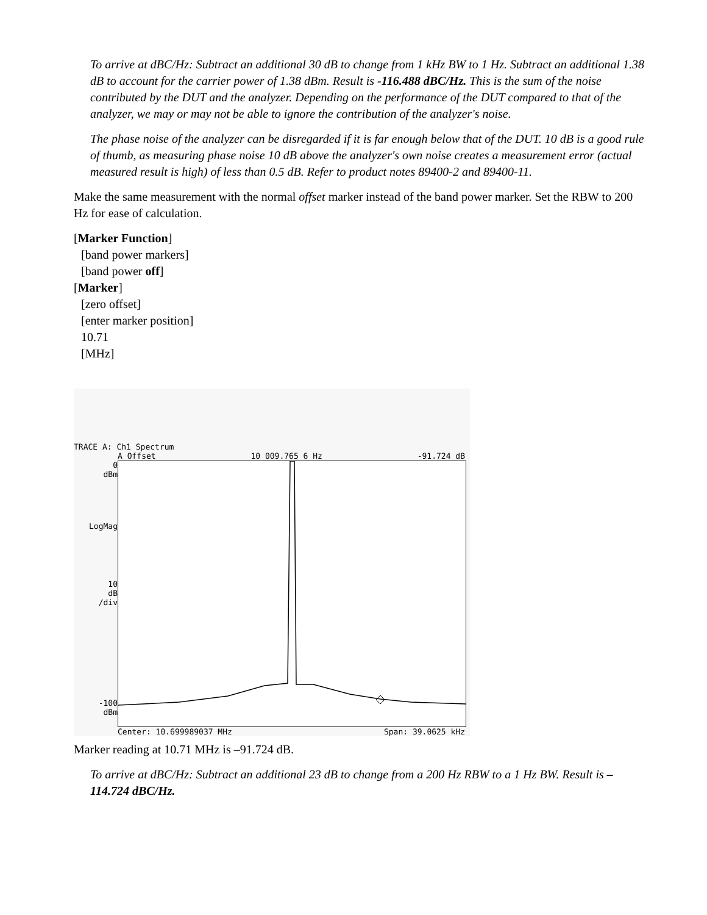To arrive at dBC/Hz: Subtract an additional 30 dB to change from 1 kHz BW to 1 Hz. Subtract an additional 1.38 dB to account for the carrier power of 1.38 dBm. Result is -116.488 dBC/Hz. This is the sum of the noise contributed by the DUT and the analyzer. Depending on the performance of the DUT compared to that of the analyzer, we may or may not be able to ignore the contribution of the analyzer's noise.
The phase noise of the analyzer can be disregarded if it is far enough below that of the DUT. 10 dB is a good rule of thumb, as measuring phase noise 10 dB above the analyzer's own noise creates a measurement error (actual measured result is high) of less than 0.5 dB. Refer to product notes 89400-2 and 89400-11.
Make the same measurement with the normal offset marker instead of the band power marker. Set the RBW to 200 Hz for ease of calculation.
[Marker Function]
[band power markers]
[band power off]
[Marker]
[zero offset]
[enter marker position]
10.71
[MHz]
TRACE A: Ch1 Spectrum
A Offset 10 009.765 6 Hz -91.724 dB
0
dBm
LogMag
10
dB
/div
-100
dBm
Center: 10.699989037 MHz Span: 39.0625 kHz
Marker reading at 10.71 MHz is –91.724 dB.
To arrive at dBC/Hz: Subtract an additional 23 dB to change from a 200 Hz RBW to a 1 Hz BW. Result is –114.724 dBC/Hz.